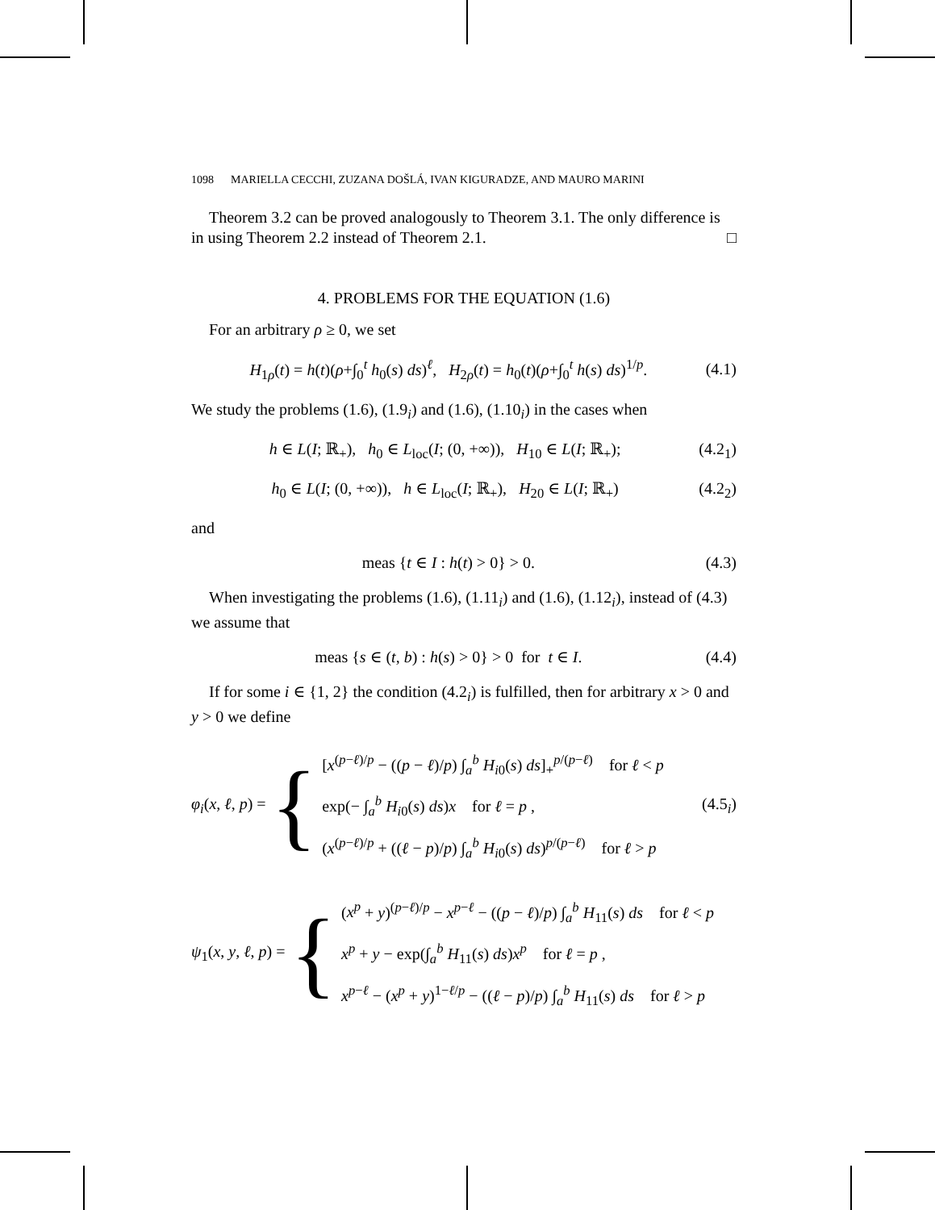1098 MARIELLA CECCHI, ZUZANA DOŠLÁ, IVAN KIGURADZE, AND MAURO MARINI
Theorem 3.2 can be proved analogously to Theorem 3.1. The only difference is in using Theorem 2.2 instead of Theorem 2.1. □
4. PROBLEMS FOR THE EQUATION (1.6)
For an arbitrary ρ ≥ 0, we set
H<sub>1ρ</sub>(t) = h(t)(ρ+∫<sub>0</sub><sup>t</sup> h<sub>0</sub>(s) ds)<sup>ℓ</sup>, H<sub>2ρ</sub>(t) = h<sub>0</sub>(t)(ρ+∫<sub>0</sub><sup>t</sup> h(s) ds)<sup>1/p</sup>. (4.1)
We study the problems (1.6), (1.9<sub>i</sub>) and (1.6), (1.10<sub>i</sub>) in the cases when
h ∈ L(I; ℝ<sub>+</sub>), h<sub>0</sub> ∈ L<sub>loc</sub>(I; (0, +∞)), H<sub>10</sub> ∈ L(I; ℝ<sub>+</sub>); (4.2<sub>1</sub>)
h<sub>0</sub> ∈ L(I; (0, +∞)), h ∈ L<sub>loc</sub>(I; ℝ<sub>+</sub>), H<sub>20</sub> ∈ L(I; ℝ<sub>+</sub>) (4.2<sub>2</sub>)
and
meas {t ∈ I : h(t) > 0} > 0. (4.3)
When investigating the problems (1.6), (1.11<sub>i</sub>) and (1.6), (1.12<sub>i</sub>), instead of (4.3) we assume that
meas {s ∈ (t, b) : h(s) > 0} > 0 for t ∈ I. (4.4)
If for some i ∈ {1, 2} the condition (4.2<sub>i</sub>) is fulfilled, then for arbitrary x > 0 and y > 0 we define
φ<sub>i</sub>(x, ℓ, p) = {
[x<sup>(p−ℓ)/p</sup> − ((p − ℓ)/p) ∫<sub>a</sub><sup>b</sup> H<sub>i0</sub>(s) ds]<sub>+</sub><sup>p/(p−ℓ)</sup> for ℓ < p
exp(− ∫<sub>a</sub><sup>b</sup> H<sub>i0</sub>(s) ds)x for ℓ = p ,
(x<sup>(p−ℓ)/p</sup> + ((ℓ − p)/p) ∫<sub>a</sub><sup>b</sup> H<sub>i0</sub>(s) ds)<sup>p/(p−ℓ)</sup> for ℓ > p
(4.5<sub>i</sub>)
ψ<sub>1</sub>(x, y, ℓ, p) = {
(x<sup>p</sup> + y)<sup>(p−ℓ)/p</sup> − x<sup>p−ℓ</sup> − ((p − ℓ)/p) ∫<sub>a</sub><sup>b</sup> H<sub>11</sub>(s) ds for ℓ < p
x<sup>p</sup> + y − exp(∫<sub>a</sub><sup>b</sup> H<sub>11</sub>(s) ds)x<sup>p</sup> for ℓ = p ,
x<sup>p−ℓ</sup> − (x<sup>p</sup> + y)<sup>1−ℓ/p</sup> − ((ℓ − p)/p) ∫<sub>a</sub><sup>b</sup> H<sub>11</sub>(s) ds for ℓ > p